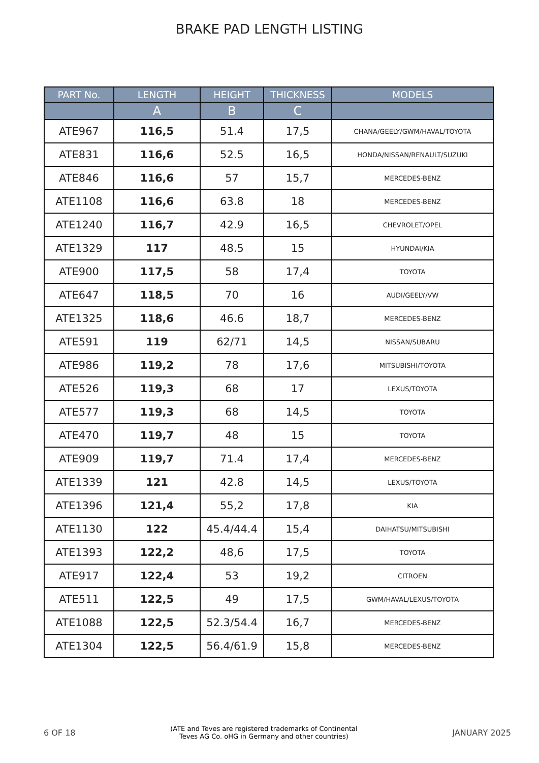BRAKE PAD LENGTH LISTING
| PART No. | LENGTH | HEIGHT | THICKNESS | MODELS |
| --- | --- | --- | --- | --- |
| | A | B | C | |
| ATE967 | 116,5 | 51.4 | 17,5 | CHANA/GEELY/GWM/HAVAL/TOYOTA |
| ATE831 | 116,6 | 52.5 | 16,5 | HONDA/NISSAN/RENAULT/SUZUKI |
| ATE846 | 116,6 | 57 | 15,7 | MERCEDES-BENZ |
| ATE1108 | 116,6 | 63.8 | 18 | MERCEDES-BENZ |
| ATE1240 | 116,7 | 42.9 | 16,5 | CHEVROLET/OPEL |
| ATE1329 | 117 | 48.5 | 15 | HYUNDAI/KIA |
| ATE900 | 117,5 | 58 | 17,4 | TOYOTA |
| ATE647 | 118,5 | 70 | 16 | AUDI/GEELY/VW |
| ATE1325 | 118,6 | 46.6 | 18,7 | MERCEDES-BENZ |
| ATE591 | 119 | 62/71 | 14,5 | NISSAN/SUBARU |
| ATE986 | 119,2 | 78 | 17,6 | MITSUBISHI/TOYOTA |
| ATE526 | 119,3 | 68 | 17 | LEXUS/TOYOTA |
| ATE577 | 119,3 | 68 | 14,5 | TOYOTA |
| ATE470 | 119,7 | 48 | 15 | TOYOTA |
| ATE909 | 119,7 | 71.4 | 17,4 | MERCEDES-BENZ |
| ATE1339 | 121 | 42.8 | 14,5 | LEXUS/TOYOTA |
| ATE1396 | 121,4 | 55,2 | 17,8 | KIA |
| ATE1130 | 122 | 45.4/44.4 | 15,4 | DAIHATSU/MITSUBISHI |
| ATE1393 | 122,2 | 48,6 | 17,5 | TOYOTA |
| ATE917 | 122,4 | 53 | 19,2 | CITROEN |
| ATE511 | 122,5 | 49 | 17,5 | GWM/HAVAL/LEXUS/TOYOTA |
| ATE1088 | 122,5 | 52.3/54.4 | 16,7 | MERCEDES-BENZ |
| ATE1304 | 122,5 | 56.4/61.9 | 15,8 | MERCEDES-BENZ |
6 OF 18 (ATE and Teves are registered trademarks of Continental
Teves AG Co. oHG in Germany and other countries) JANUARY 2025